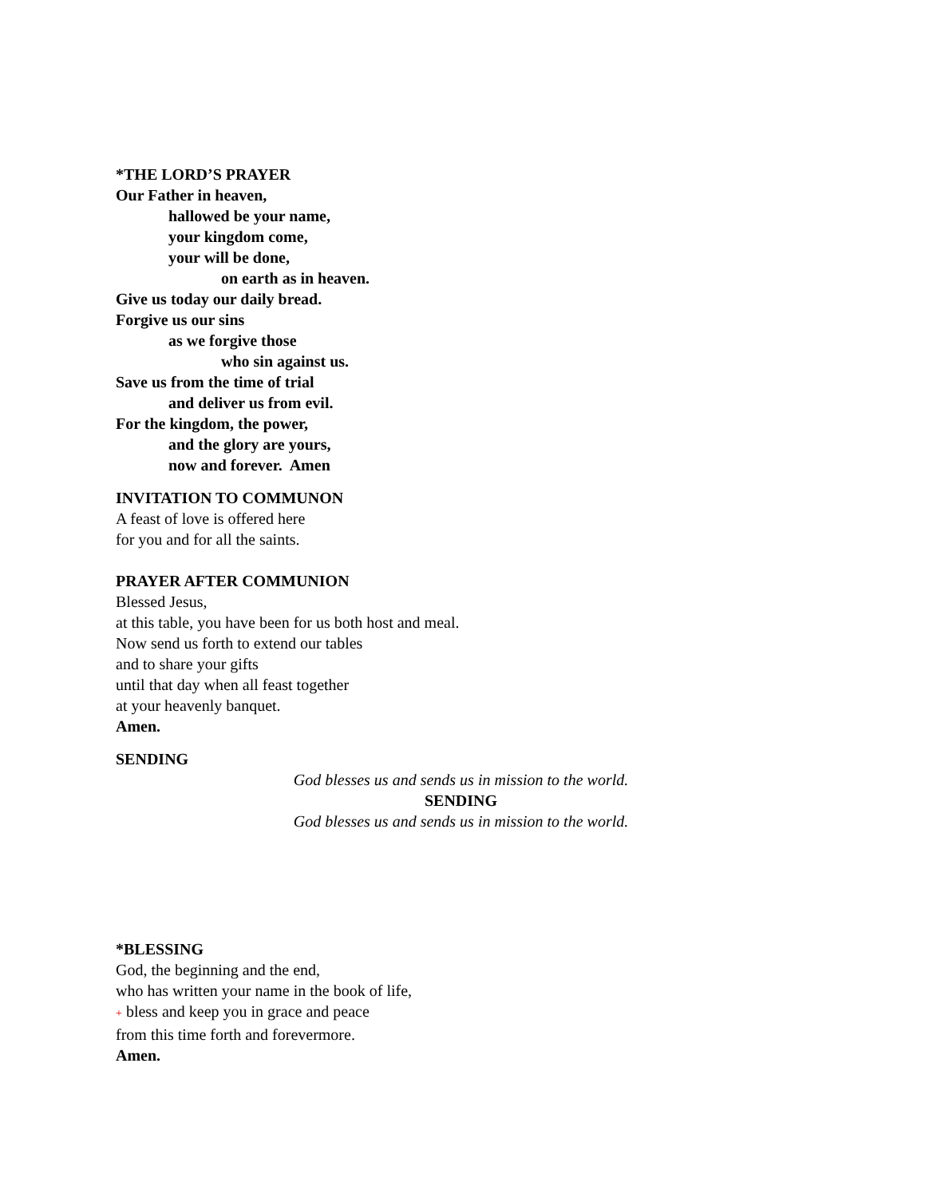*THE LORD’S PRAYER
Our Father in heaven,
hallowed be your name,
your kingdom come,
your will be done,
on earth as in heaven.
Give us today our daily bread.
Forgive us our sins
as we forgive those
who sin against us.
Save us from the time of trial
and deliver us from evil.
For the kingdom, the power,
and the glory are yours,
now and forever. Amen
INVITATION TO COMMUNON
A feast of love is offered here
for you and for all the saints.
PRAYER AFTER COMMUNION
Blessed Jesus,
at this table, you have been for us both host and meal.
Now send us forth to extend our tables
and to share your gifts
until that day when all feast together
at your heavenly banquet.
Amen.
SENDING
God blesses us and sends us in mission to the world.
SENDING
God blesses us and sends us in mission to the world.
*BLESSING
God, the beginning and the end,
who has written your name in the book of life,
+ bless and keep you in grace and peace
from this time forth and forevermore.
Amen.